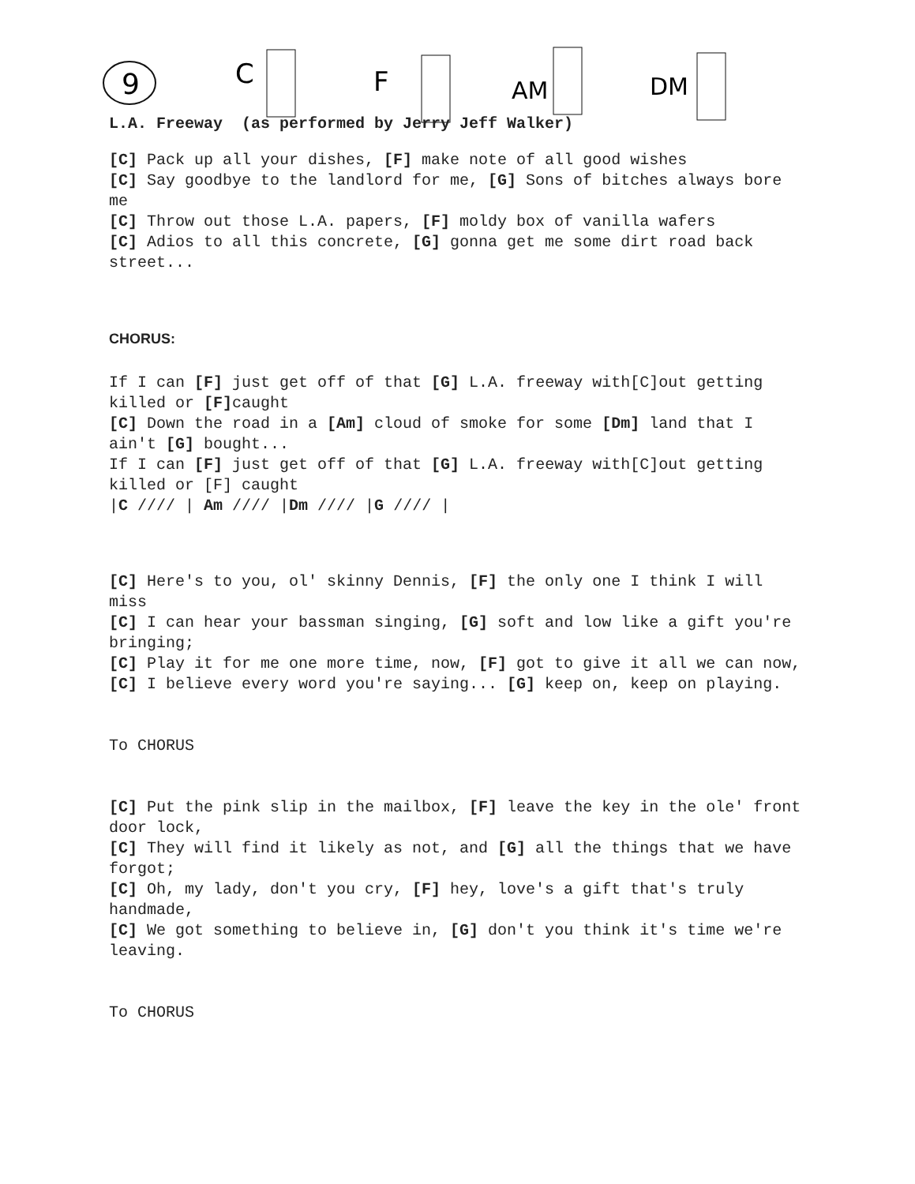9
C
F
AM
DM
L.A. Freeway (as performed by Jerry Jeff Walker)
[C] Pack up all your dishes, [F] make note of all good wishes
[C] Say goodbye to the landlord for me, [G] Sons of bitches always bore me
[C] Throw out those L.A. papers, [F] moldy box of vanilla wafers
[C] Adios to all this concrete, [G] gonna get me some dirt road back street...
CHORUS:
If I can [F] just get off of that [G] L.A. freeway with[C]out getting killed or [F] caught
[C] Down the road in a [Am] cloud of smoke for some [Dm] land that I ain't [G] bought...
If I can [F] just get off of that [G] L.A. freeway with[C]out getting killed or [F] caught
|C //// | Am //// |Dm //// |G //// |
[C] Here's to you, ol' skinny Dennis, [F] the only one I think I will miss
[C] I can hear your bassman singing, [G] soft and low like a gift you're bringing;
[C] Play it for me one more time, now, [F] got to give it all we can now,
[C] I believe every word you're saying... [G] keep on, keep on playing.
To CHORUS
[C] Put the pink slip in the mailbox, [F] leave the key in the ole' front door lock,
[C] They will find it likely as not, and [G] all the things that we have forgot;
[C] Oh, my lady, don't you cry, [F] hey, love's a gift that's truly handmade,
[C] We got something to believe in, [G] don't you think it's time we're leaving.
To CHORUS